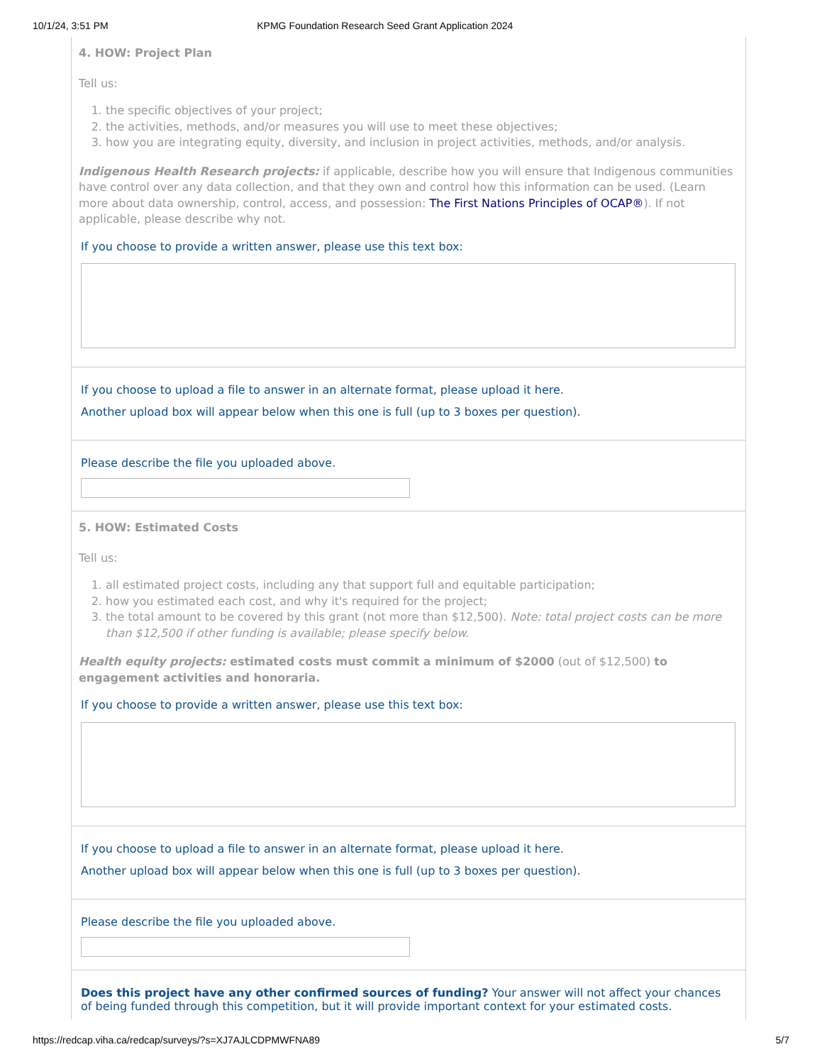10/1/24, 3:51 PM KPMG Foundation Research Seed Grant Application 2024
4. HOW: Project Plan
Tell us:
1. the specific objectives of your project;
2. the activities, methods, and/or measures you will use to meet these objectives;
3. how you are integrating equity, diversity, and inclusion in project activities, methods, and/or analysis.
Indigenous Health Research projects: if applicable, describe how you will ensure that Indigenous communities have control over any data collection, and that they own and control how this information can be used. (Learn more about data ownership, control, access, and possession: The First Nations Principles of OCAP®). If not applicable, please describe why not.
If you choose to provide a written answer, please use this text box:
If you choose to upload a file to answer in an alternate format, please upload it here.
Another upload box will appear below when this one is full (up to 3 boxes per question).
Please describe the file you uploaded above.
5. HOW: Estimated Costs
Tell us:
1. all estimated project costs, including any that support full and equitable participation;
2. how you estimated each cost, and why it's required for the project;
3. the total amount to be covered by this grant (not more than $12,500). Note: total project costs can be more than $12,500 if other funding is available; please specify below.
Health equity projects: estimated costs must commit a minimum of $2000 (out of $12,500) to engagement activities and honoraria.
If you choose to provide a written answer, please use this text box:
If you choose to upload a file to answer in an alternate format, please upload it here.
Another upload box will appear below when this one is full (up to 3 boxes per question).
Please describe the file you uploaded above.
Does this project have any other confirmed sources of funding? Your answer will not affect your chances of being funded through this competition, but it will provide important context for your estimated costs.
https://redcap.viha.ca/redcap/surveys/?s=XJ7AJLCDPMWFNA89 5/7